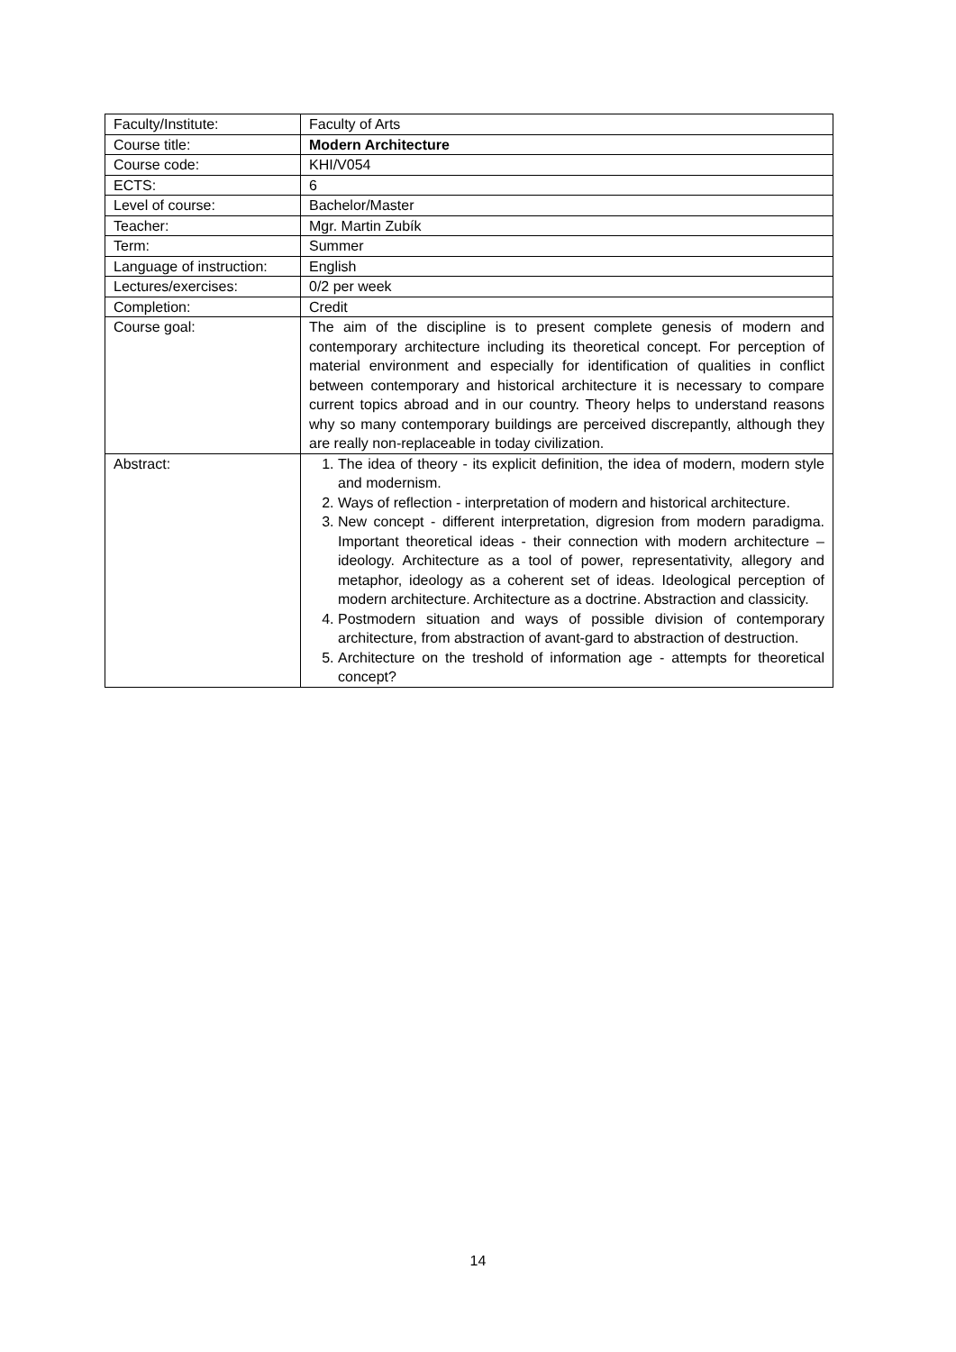| Faculty/Institute: | Faculty of Arts |
| Course title: | Modern Architecture |
| Course code: | KHI/V054 |
| ECTS: | 6 |
| Level of course: | Bachelor/Master |
| Teacher: | Mgr. Martin Zubík |
| Term: | Summer |
| Language of instruction: | English |
| Lectures/exercises: | 0/2 per week |
| Completion: | Credit |
| Course goal: | The aim of the discipline is to present complete genesis of modern and contemporary architecture including its theoretical concept. For perception of material environment and especially for identification of qualities in conflict between contemporary and historical architecture it is necessary to compare current topics abroad and in our country. Theory helps to understand reasons why so many contemporary buildings are perceived discrepantly, although they are really non-replaceable in today civilization. |
| Abstract: | 1. The idea of theory - its explicit definition, the idea of modern, modern style and modernism. 2. Ways of reflection - interpretation of modern and historical architecture. 3. New concept - different interpretation, digresion from modern paradigma. Important theoretical ideas - their connection with modern architecture – ideology. Architecture as a tool of power, representativity, allegory and metaphor, ideology as a coherent set of ideas. Ideological perception of modern architecture. Architecture as a doctrine. Abstraction and classicity. 4. Postmodern situation and ways of possible division of contemporary architecture, from abstraction of avant-gard to abstraction of destruction. 5. Architecture on the treshold of information age - attempts for theoretical concept? |
14